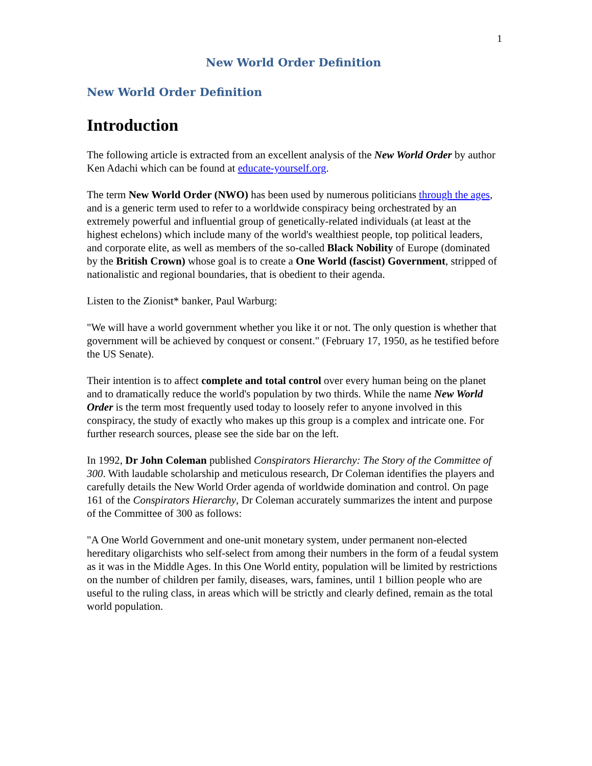1
New World Order Definition
New World Order Definition
Introduction
The following article is extracted from an excellent analysis of the New World Order by author Ken Adachi which can be found at educate-yourself.org.
The term New World Order (NWO) has been used by numerous politicians through the ages, and is a generic term used to refer to a worldwide conspiracy being orchestrated by an extremely powerful and influential group of genetically-related individuals (at least at the highest echelons) which include many of the world's wealthiest people, top political leaders, and corporate elite, as well as members of the so-called Black Nobility of Europe (dominated by the British Crown) whose goal is to create a One World (fascist) Government, stripped of nationalistic and regional boundaries, that is obedient to their agenda.
Listen to the Zionist* banker, Paul Warburg:
"We will have a world government whether you like it or not. The only question is whether that government will be achieved by conquest or consent." (February 17, 1950, as he testified before the US Senate).
Their intention is to affect complete and total control over every human being on the planet and to dramatically reduce the world's population by two thirds. While the name New World Order is the term most frequently used today to loosely refer to anyone involved in this conspiracy, the study of exactly who makes up this group is a complex and intricate one. For further research sources, please see the side bar on the left.
In 1992, Dr John Coleman published Conspirators Hierarchy: The Story of the Committee of 300. With laudable scholarship and meticulous research, Dr Coleman identifies the players and carefully details the New World Order agenda of worldwide domination and control. On page 161 of the Conspirators Hierarchy, Dr Coleman accurately summarizes the intent and purpose of the Committee of 300 as follows:
"A One World Government and one-unit monetary system, under permanent non-elected hereditary oligarchists who self-select from among their numbers in the form of a feudal system as it was in the Middle Ages. In this One World entity, population will be limited by restrictions on the number of children per family, diseases, wars, famines, until 1 billion people who are useful to the ruling class, in areas which will be strictly and clearly defined, remain as the total world population.